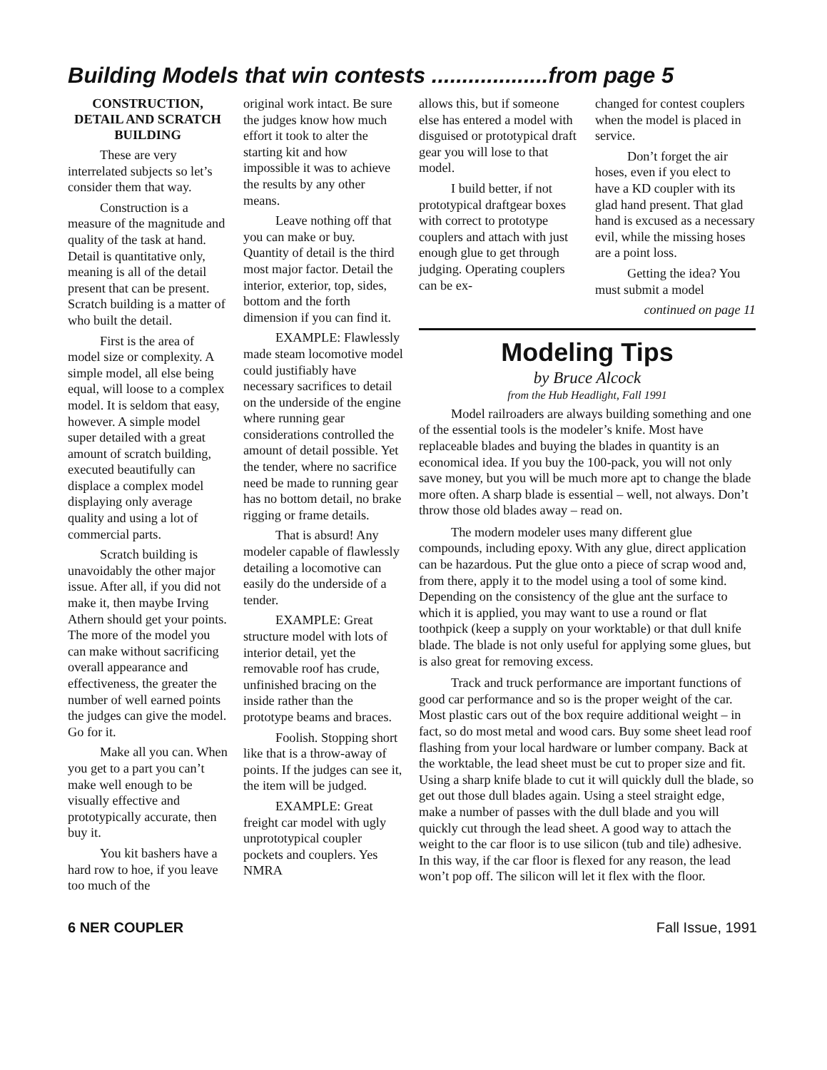Building Models that win contests ...................from page 5
CONSTRUCTION, DETAIL AND SCRATCH BUILDING
These are very interrelated subjects so let’s consider them that way.
Construction is a measure of the magnitude and quality of the task at hand. Detail is quantitative only, meaning is all of the detail present that can be present. Scratch building is a matter of who built the detail.
First is the area of model size or complexity. A simple model, all else being equal, will loose to a complex model. It is seldom that easy, however. A simple model super detailed with a great amount of scratch building, executed beautifully can displace a complex model displaying only average quality and using a lot of commercial parts.
Scratch building is unavoidably the other major issue. After all, if you did not make it, then maybe Irving Athern should get your points. The more of the model you can make without sacrificing overall appearance and effectiveness, the greater the number of well earned points the judges can give the model. Go for it.
Make all you can. When you get to a part you can’t make well enough to be visually effective and prototypically accurate, then buy it.
You kit bashers have a hard row to hoe, if you leave too much of the
original work intact. Be sure the judges know how much effort it took to alter the starting kit and how impossible it was to achieve the results by any other means.
Leave nothing off that you can make or buy. Quantity of detail is the third most major factor. Detail the interior, exterior, top, sides, bottom and the forth dimension if you can find it.
EXAMPLE: Flawlessly made steam locomotive model could justifiably have necessary sacrifices to detail on the underside of the engine where running gear considerations controlled the amount of detail possible. Yet the tender, where no sacrifice need be made to running gear has no bottom detail, no brake rigging or frame details.
That is absurd! Any modeler capable of flawlessly detailing a locomotive can easily do the underside of a tender.
EXAMPLE: Great structure model with lots of interior detail, yet the removable roof has crude, unfinished bracing on the inside rather than the prototype beams and braces.
Foolish. Stopping short like that is a throw-away of points. If the judges can see it, the item will be judged.
EXAMPLE: Great freight car model with ugly unprototypical coupler pockets and couplers. Yes NMRA
allows this, but if someone else has entered a model with disguised or prototypical draft gear you will lose to that model.
I build better, if not prototypical draftgear boxes with correct to prototype couplers and attach with just enough glue to get through judging. Operating couplers can be ex-
changed for contest couplers when the model is placed in service.
Don’t forget the air hoses, even if you elect to have a KD coupler with its glad hand present. That glad hand is excused as a necessary evil, while the missing hoses are a point loss.
Getting the idea? You must submit a model
continued on page 11
Modeling Tips
by Bruce Alcock
from the Hub Headlight, Fall 1991
Model railroaders are always building something and one of the essential tools is the modeler’s knife. Most have replaceable blades and buying the blades in quantity is an economical idea. If you buy the 100-pack, you will not only save money, but you will be much more apt to change the blade more often. A sharp blade is essential – well, not always. Don’t throw those old blades away – read on.
The modern modeler uses many different glue compounds, including epoxy. With any glue, direct application can be hazardous. Put the glue onto a piece of scrap wood and, from there, apply it to the model using a tool of some kind. Depending on the consistency of the glue ant the surface to which it is applied, you may want to use a round or flat toothpick (keep a supply on your worktable) or that dull knife blade. The blade is not only useful for applying some glues, but is also great for removing excess.
Track and truck performance are important functions of good car performance and so is the proper weight of the car. Most plastic cars out of the box require additional weight – in fact, so do most metal and wood cars. Buy some sheet lead roof flashing from your local hardware or lumber company. Back at the worktable, the lead sheet must be cut to proper size and fit. Using a sharp knife blade to cut it will quickly dull the blade, so get out those dull blades again. Using a steel straight edge, make a number of passes with the dull blade and you will quickly cut through the lead sheet. A good way to attach the weight to the car floor is to use silicon (tub and tile) adhesive. In this way, if the car floor is flexed for any reason, the lead won’t pop off. The silicon will let it flex with the floor.
6 NER COUPLER Fall Issue, 1991